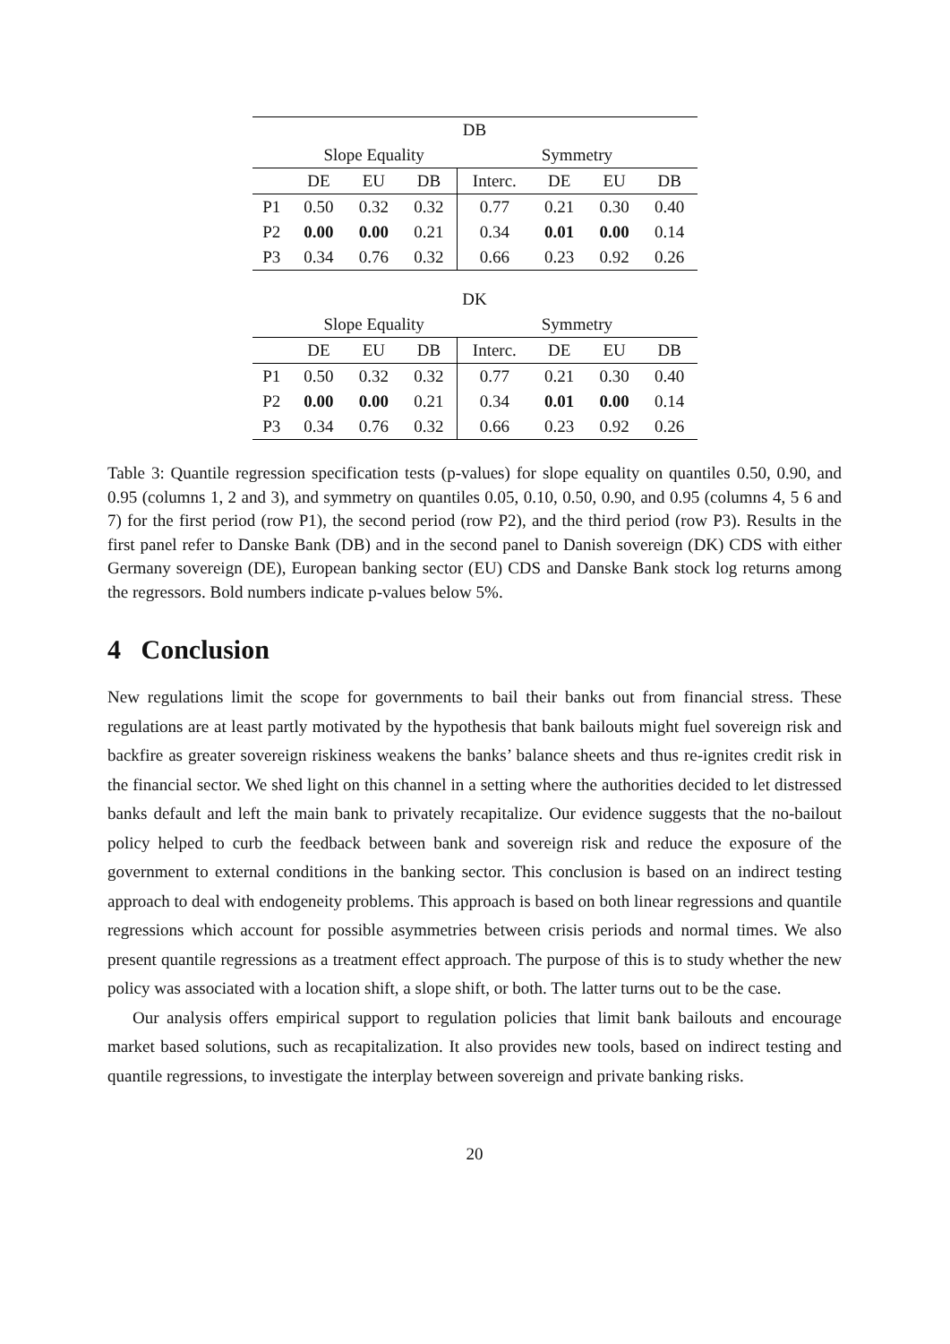| DB | | | | | | | |
| --- | --- | --- | --- | --- | --- | --- | --- |
| | Slope Equality | | | Symmetry | | | |
| | DE | EU | DB | Interc. | DE | EU | DB |
| P1 | 0.50 | 0.32 | 0.32 | 0.77 | 0.21 | 0.30 | 0.40 |
| P2 | 0.00 | 0.00 | 0.21 | 0.34 | 0.01 | 0.00 | 0.14 |
| P3 | 0.34 | 0.76 | 0.32 | 0.66 | 0.23 | 0.92 | 0.26 |
| DK | | | | | | | |
| --- | --- | --- | --- | --- | --- | --- | --- |
| | Slope Equality | | | Symmetry | | | |
| | DE | EU | DB | Interc. | DE | EU | DB |
| P1 | 0.50 | 0.32 | 0.32 | 0.77 | 0.21 | 0.30 | 0.40 |
| P2 | 0.00 | 0.00 | 0.21 | 0.34 | 0.01 | 0.00 | 0.14 |
| P3 | 0.34 | 0.76 | 0.32 | 0.66 | 0.23 | 0.92 | 0.26 |
Table 3: Quantile regression specification tests (p-values) for slope equality on quantiles 0.50, 0.90, and 0.95 (columns 1, 2 and 3), and symmetry on quantiles 0.05, 0.10, 0.50, 0.90, and 0.95 (columns 4, 5 6 and 7) for the first period (row P1), the second period (row P2), and the third period (row P3). Results in the first panel refer to Danske Bank (DB) and in the second panel to Danish sovereign (DK) CDS with either Germany sovereign (DE), European banking sector (EU) CDS and Danske Bank stock log returns among the regressors. Bold numbers indicate p-values below 5%.
4 Conclusion
New regulations limit the scope for governments to bail their banks out from financial stress. These regulations are at least partly motivated by the hypothesis that bank bailouts might fuel sovereign risk and backfire as greater sovereign riskiness weakens the banks’ balance sheets and thus re-ignites credit risk in the financial sector. We shed light on this channel in a setting where the authorities decided to let distressed banks default and left the main bank to privately recapitalize. Our evidence suggests that the no-bailout policy helped to curb the feedback between bank and sovereign risk and reduce the exposure of the government to external conditions in the banking sector. This conclusion is based on an indirect testing approach to deal with endogeneity problems. This approach is based on both linear regressions and quantile regressions which account for possible asymmetries between crisis periods and normal times. We also present quantile regressions as a treatment effect approach. The purpose of this is to study whether the new policy was associated with a location shift, a slope shift, or both. The latter turns out to be the case.
Our analysis offers empirical support to regulation policies that limit bank bailouts and encourage market based solutions, such as recapitalization. It also provides new tools, based on indirect testing and quantile regressions, to investigate the interplay between sovereign and private banking risks.
20